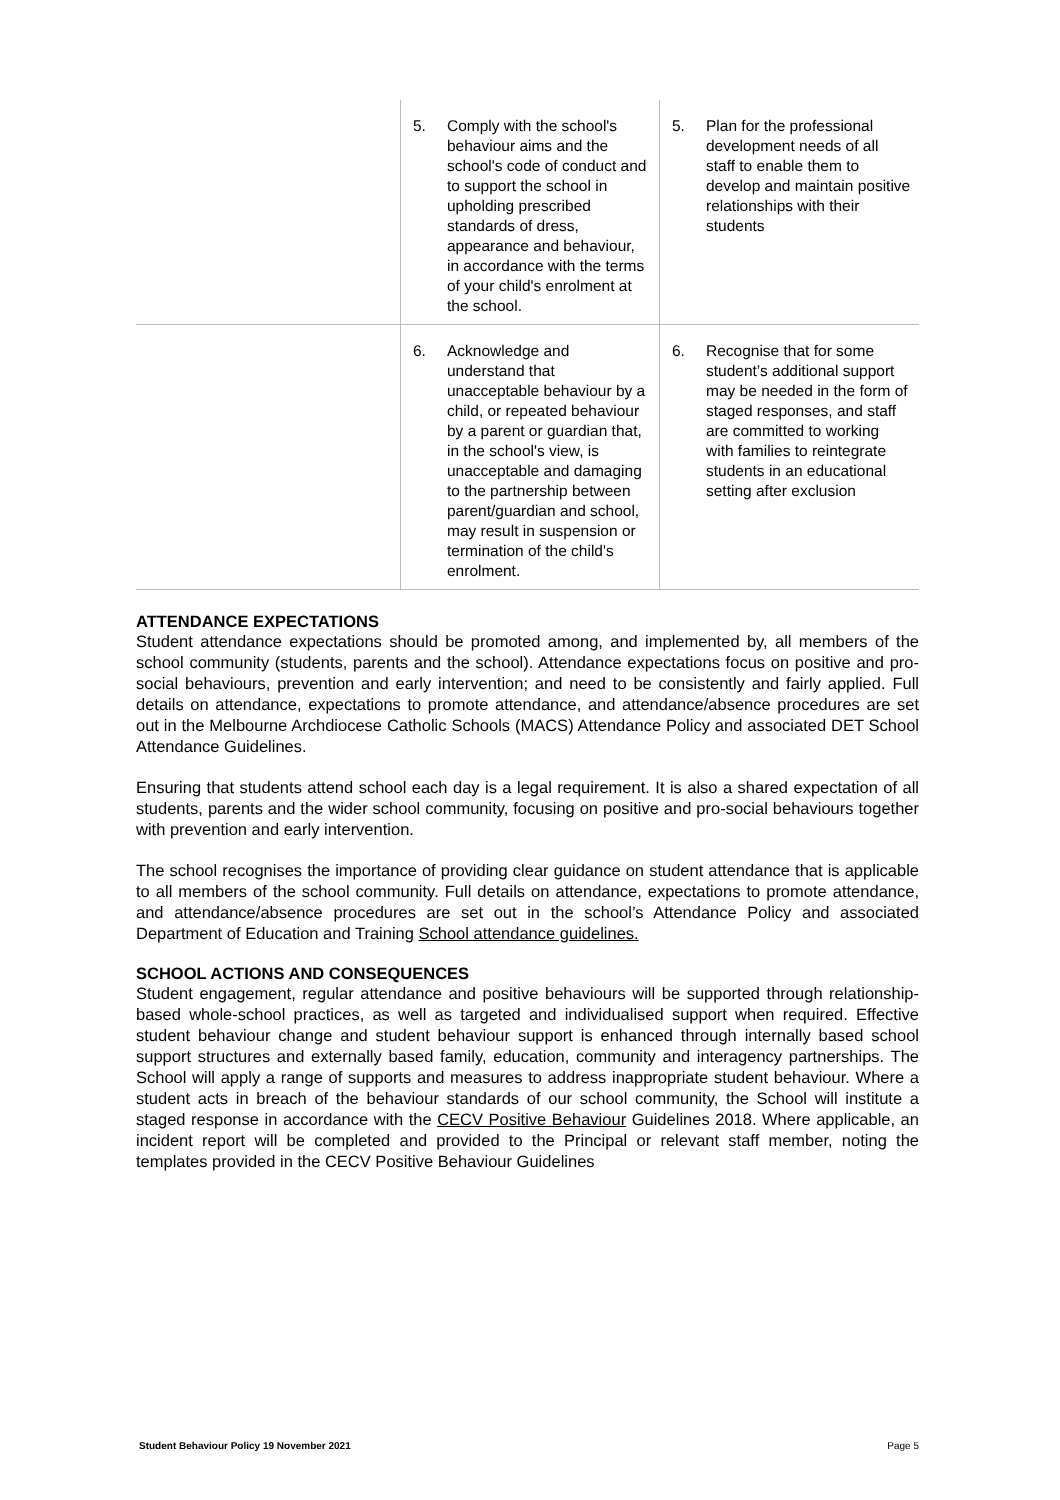| | 5. Comply with the school's behaviour aims and the school's code of conduct and to support the school in upholding prescribed standards of dress, appearance and behaviour, in accordance with the terms of your child's enrolment at the school. | 5. Plan for the professional development needs of all staff to enable them to develop and maintain positive relationships with their students |
| | 6. Acknowledge and understand that unacceptable behaviour by a child, or repeated behaviour by a parent or guardian that, in the school's view, is unacceptable and damaging to the partnership between parent/guardian and school, may result in suspension or termination of the child's enrolment. | 6. Recognise that for some student’s additional support may be needed in the form of staged responses, and staff are committed to working with families to reintegrate students in an educational setting after exclusion |
ATTENDANCE EXPECTATIONS
Student attendance expectations should be promoted among, and implemented by, all members of the school community (students, parents and the school). Attendance expectations focus on positive and pro-social behaviours, prevention and early intervention; and need to be consistently and fairly applied. Full details on attendance, expectations to promote attendance, and attendance/absence procedures are set out in the Melbourne Archdiocese Catholic Schools (MACS) Attendance Policy and associated DET School Attendance Guidelines.
Ensuring that students attend school each day is a legal requirement. It is also a shared expectation of all students, parents and the wider school community, focusing on positive and pro-social behaviours together with prevention and early intervention.
The school recognises the importance of providing clear guidance on student attendance that is applicable to all members of the school community. Full details on attendance, expectations to promote attendance, and attendance/absence procedures are set out in the school’s Attendance Policy and associated Department of Education and Training School attendance guidelines.
SCHOOL ACTIONS AND CONSEQUENCES
Student engagement, regular attendance and positive behaviours will be supported through relationship-based whole-school practices, as well as targeted and individualised support when required. Effective student behaviour change and student behaviour support is enhanced through internally based school support structures and externally based family, education, community and interagency partnerships. The School will apply a range of supports and measures to address inappropriate student behaviour. Where a student acts in breach of the behaviour standards of our school community, the School will institute a staged response in accordance with the CECV Positive Behaviour Guidelines 2018. Where applicable, an incident report will be completed and provided to the Principal or relevant staff member, noting the templates provided in the CECV Positive Behaviour Guidelines
Student Behaviour Policy 19 November 2021 Page 5